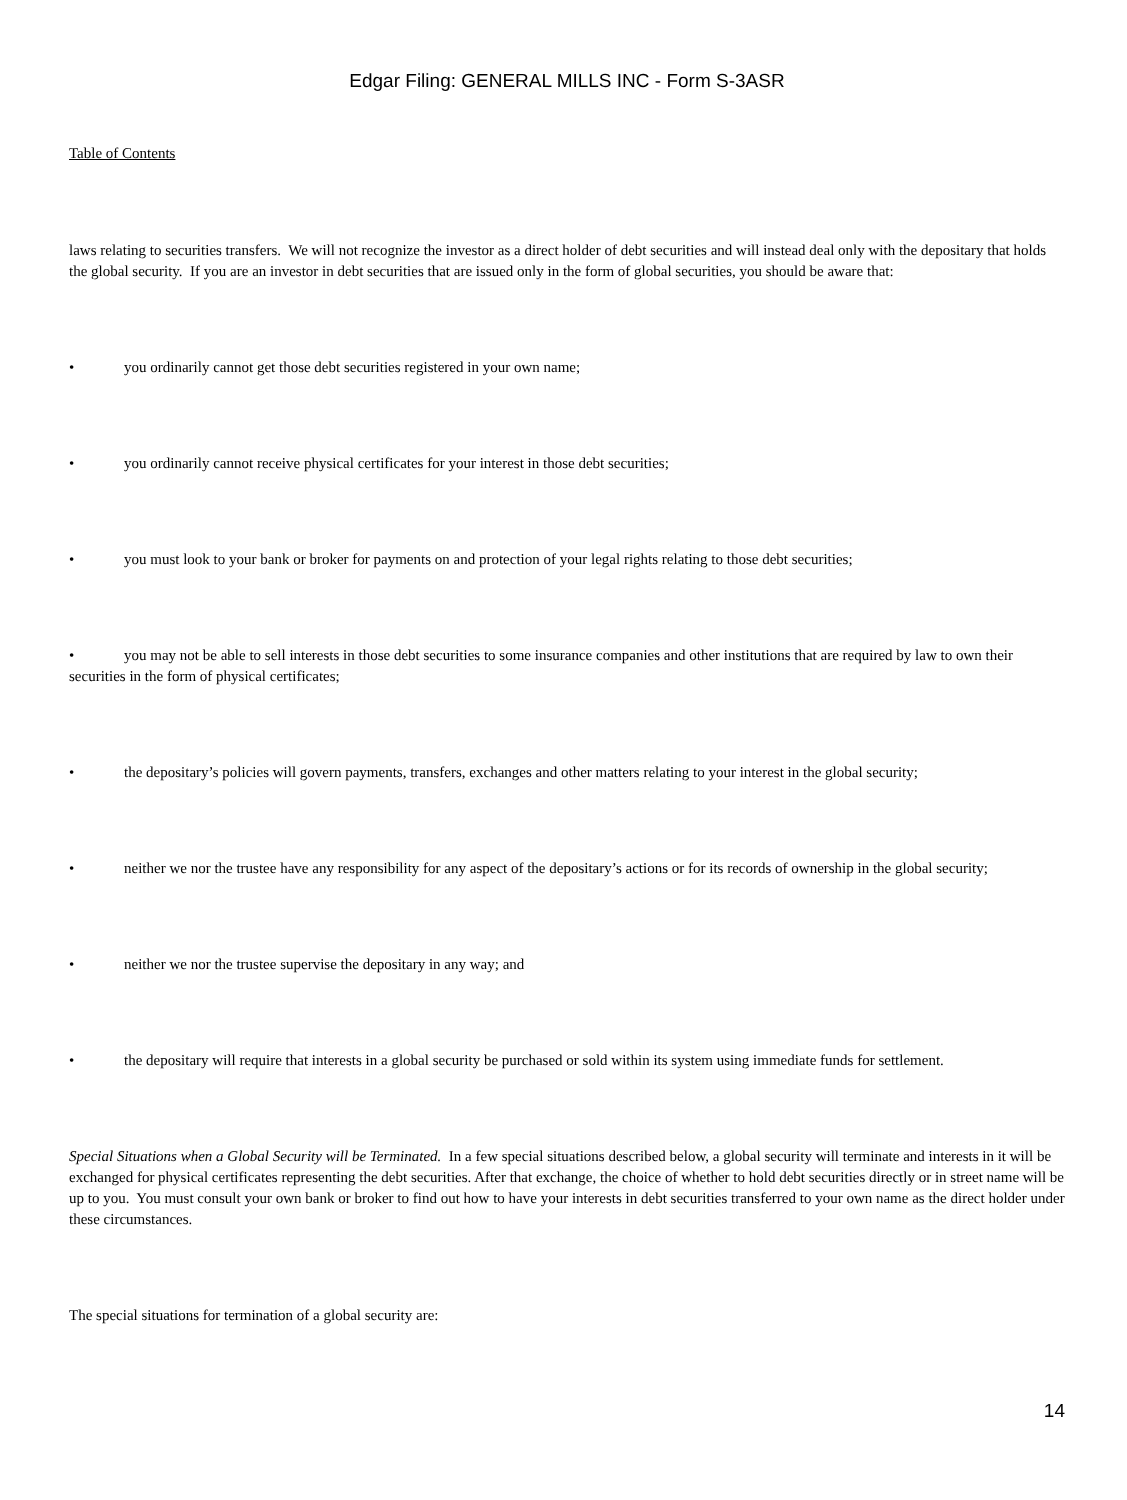Edgar Filing: GENERAL MILLS INC - Form S-3ASR
Table of Contents
laws relating to securities transfers. We will not recognize the investor as a direct holder of debt securities and will instead deal only with the depositary that holds the global security. If you are an investor in debt securities that are issued only in the form of global securities, you should be aware that:
• you ordinarily cannot get those debt securities registered in your own name;
• you ordinarily cannot receive physical certificates for your interest in those debt securities;
• you must look to your bank or broker for payments on and protection of your legal rights relating to those debt securities;
• you may not be able to sell interests in those debt securities to some insurance companies and other institutions that are required by law to own their securities in the form of physical certificates;
• the depositary’s policies will govern payments, transfers, exchanges and other matters relating to your interest in the global security;
• neither we nor the trustee have any responsibility for any aspect of the depositary’s actions or for its records of ownership in the global security;
• neither we nor the trustee supervise the depositary in any way; and
• the depositary will require that interests in a global security be purchased or sold within its system using immediate funds for settlement.
Special Situations when a Global Security will be Terminated. In a few special situations described below, a global security will terminate and interests in it will be exchanged for physical certificates representing the debt securities. After that exchange, the choice of whether to hold debt securities directly or in street name will be up to you. You must consult your own bank or broker to find out how to have your interests in debt securities transferred to your own name as the direct holder under these circumstances.
The special situations for termination of a global security are:
14